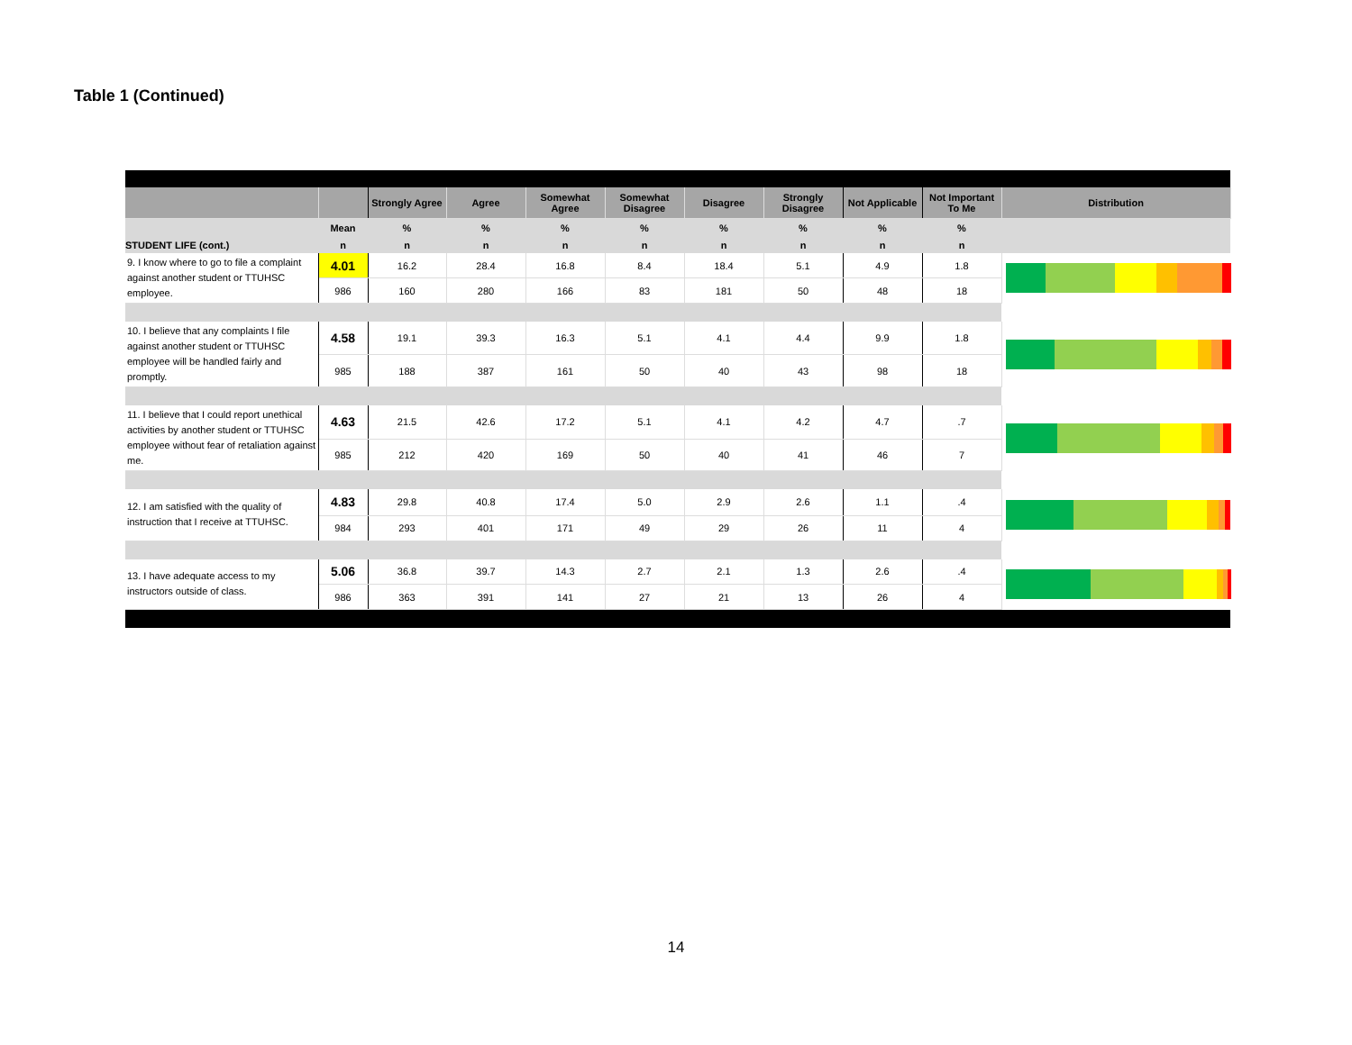Table 1 (Continued)
| | | Strongly Agree | Agree | Somewhat Agree | Somewhat Disagree | Disagree | Strongly Disagree | Not Applicable | Not Important To Me | Distribution |
| --- | --- | --- | --- | --- | --- | --- | --- | --- | --- | --- |
| | Mean | % | % | % | % | % | % | % | % | |
| STUDENT LIFE (cont.) | n | n | n | n | n | n | n | n | n | |
| 9. I know where to go to file a complaint against another student or TTUHSC employee. | 4.01 | 16.2 | 28.4 | 16.8 | 8.4 | 18.4 | 5.1 | 4.9 | 1.8 | |
| | 986 | 160 | 280 | 166 | 83 | 181 | 50 | 48 | 18 | |
| 10. I believe that any complaints I file against another student or TTUHSC employee will be handled fairly and promptly. | 4.58 | 19.1 | 39.3 | 16.3 | 5.1 | 4.1 | 4.4 | 9.9 | 1.8 | |
| | 985 | 188 | 387 | 161 | 50 | 40 | 43 | 98 | 18 | |
| 11. I believe that I could report unethical activities by another student or TTUHSC employee without fear of retaliation against me. | 4.63 | 21.5 | 42.6 | 17.2 | 5.1 | 4.1 | 4.2 | 4.7 | .7 | |
| | 985 | 212 | 420 | 169 | 50 | 40 | 41 | 46 | 7 | |
| 12. I am satisfied with the quality of instruction that I receive at TTUHSC. | 4.83 | 29.8 | 40.8 | 17.4 | 5.0 | 2.9 | 2.6 | 1.1 | .4 | |
| | 984 | 293 | 401 | 171 | 49 | 29 | 26 | 11 | 4 | |
| 13. I have adequate access to my instructors outside of class. | 5.06 | 36.8 | 39.7 | 14.3 | 2.7 | 2.1 | 1.3 | 2.6 | .4 | |
| | 986 | 363 | 391 | 141 | 27 | 21 | 13 | 26 | 4 | |
14